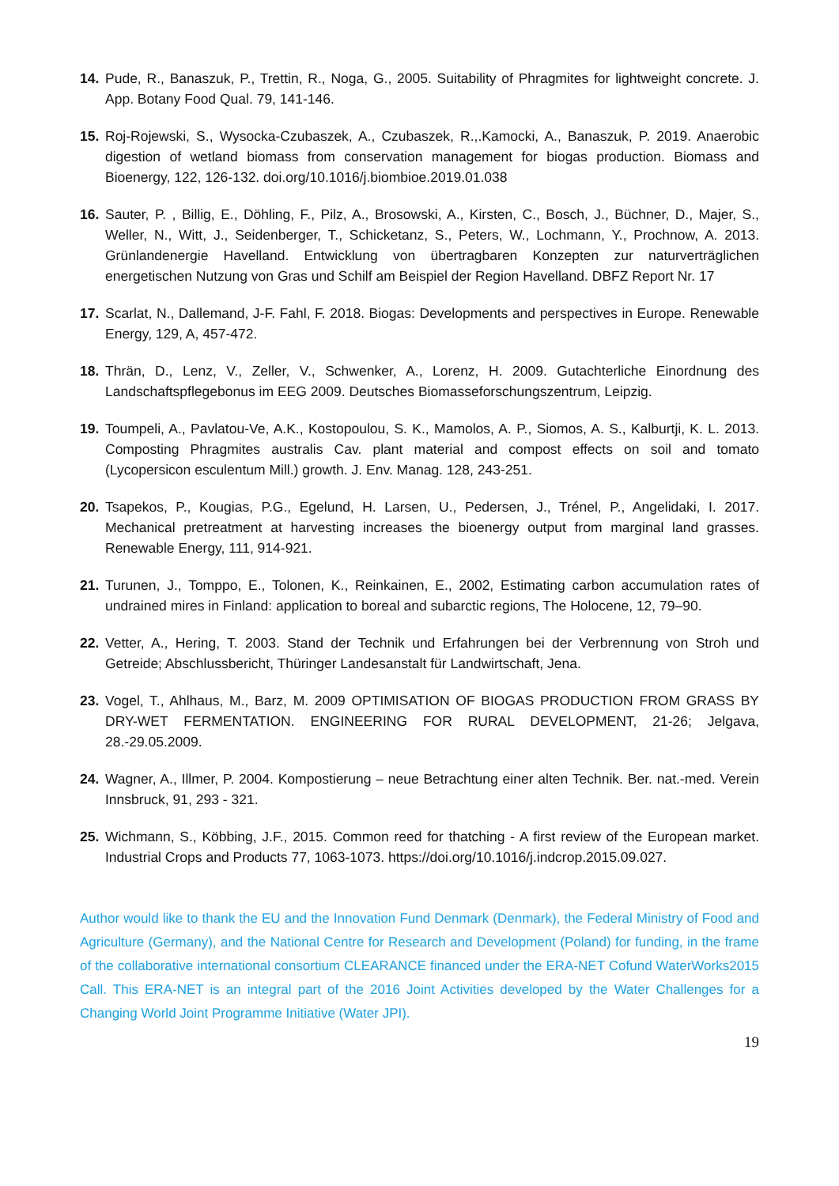14. Pude, R., Banaszuk, P., Trettin, R., Noga, G., 2005. Suitability of Phragmites for lightweight concrete. J. App. Botany Food Qual. 79, 141-146.
15. Roj-Rojewski, S., Wysocka-Czubaszek, A., Czubaszek, R.,.Kamocki, A., Banaszuk, P. 2019. Anaerobic digestion of wetland biomass from conservation management for biogas production. Biomass and Bioenergy, 122, 126-132. doi.org/10.1016/j.biombioe.2019.01.038
16. Sauter, P. , Billig, E., Döhling, F., Pilz, A., Brosowski, A., Kirsten, C., Bosch, J., Büchner, D., Majer, S., Weller, N., Witt, J., Seidenberger, T., Schicketanz, S., Peters, W., Lochmann, Y., Prochnow, A. 2013. Grünlandenergie Havelland. Entwicklung von übertragbaren Konzepten zur naturverträglichen energetischen Nutzung von Gras und Schilf am Beispiel der Region Havelland. DBFZ Report Nr. 17
17. Scarlat, N., Dallemand, J-F. Fahl, F. 2018. Biogas: Developments and perspectives in Europe. Renewable Energy, 129, A, 457-472.
18. Thrän, D., Lenz, V., Zeller, V., Schwenker, A., Lorenz, H. 2009. Gutachterliche Einordnung des Landschaftspflegebonus im EEG 2009. Deutsches Biomasseforschungszentrum, Leipzig.
19. Toumpeli, A., Pavlatou-Ve, A.K., Kostopoulou, S. K., Mamolos, A. P., Siomos, A. S., Kalburtji, K. L. 2013. Composting Phragmites australis Cav. plant material and compost effects on soil and tomato (Lycopersicon esculentum Mill.) growth. J. Env. Manag. 128, 243-251.
20. Tsapekos, P., Kougias, P.G., Egelund, H. Larsen, U., Pedersen, J., Trénel, P., Angelidaki, I. 2017. Mechanical pretreatment at harvesting increases the bioenergy output from marginal land grasses. Renewable Energy, 111, 914-921.
21. Turunen, J., Tomppo, E., Tolonen, K., Reinkainen, E., 2002, Estimating carbon accumulation rates of undrained mires in Finland: application to boreal and subarctic regions, The Holocene, 12, 79–90.
22. Vetter, A., Hering, T. 2003. Stand der Technik und Erfahrungen bei der Verbrennung von Stroh und Getreide; Abschlussbericht, Thüringer Landesanstalt für Landwirtschaft, Jena.
23. Vogel, T., Ahlhaus, M., Barz, M. 2009 OPTIMISATION OF BIOGAS PRODUCTION FROM GRASS BY DRY-WET FERMENTATION. ENGINEERING FOR RURAL DEVELOPMENT, 21-26; Jelgava, 28.-29.05.2009.
24. Wagner, A., Illmer, P. 2004. Kompostierung – neue Betrachtung einer alten Technik. Ber. nat.-med. Verein Innsbruck, 91, 293 - 321.
25. Wichmann, S., Köbbing, J.F., 2015. Common reed for thatching - A first review of the European market. Industrial Crops and Products 77, 1063-1073. https://doi.org/10.1016/j.indcrop.2015.09.027.
Author would like to thank the EU and the Innovation Fund Denmark (Denmark), the Federal Ministry of Food and Agriculture (Germany), and the National Centre for Research and Development (Poland) for funding, in the frame of the collaborative international consortium CLEARANCE financed under the ERA-NET Cofund WaterWorks2015 Call. This ERA-NET is an integral part of the 2016 Joint Activities developed by the Water Challenges for a Changing World Joint Programme Initiative (Water JPI).
19